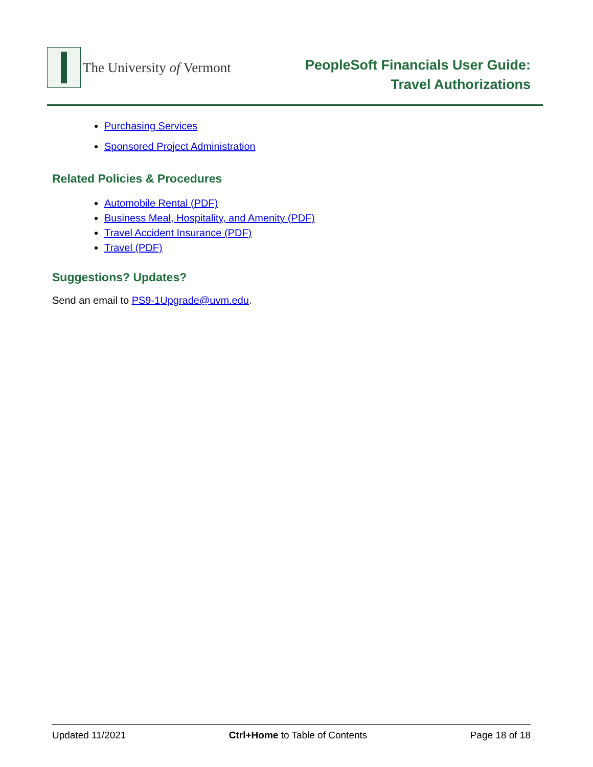The University of Vermont
PeopleSoft Financials User Guide:
Travel Authorizations
Purchasing Services
Sponsored Project Administration
Related Policies & Procedures
Automobile Rental (PDF)
Business Meal, Hospitality, and Amenity (PDF)
Travel Accident Insurance (PDF)
Travel (PDF)
Suggestions? Updates?
Send an email to PS9-1Upgrade@uvm.edu.
Updated 11/2021 Ctrl+Home to Table of Contents Page 18 of 18